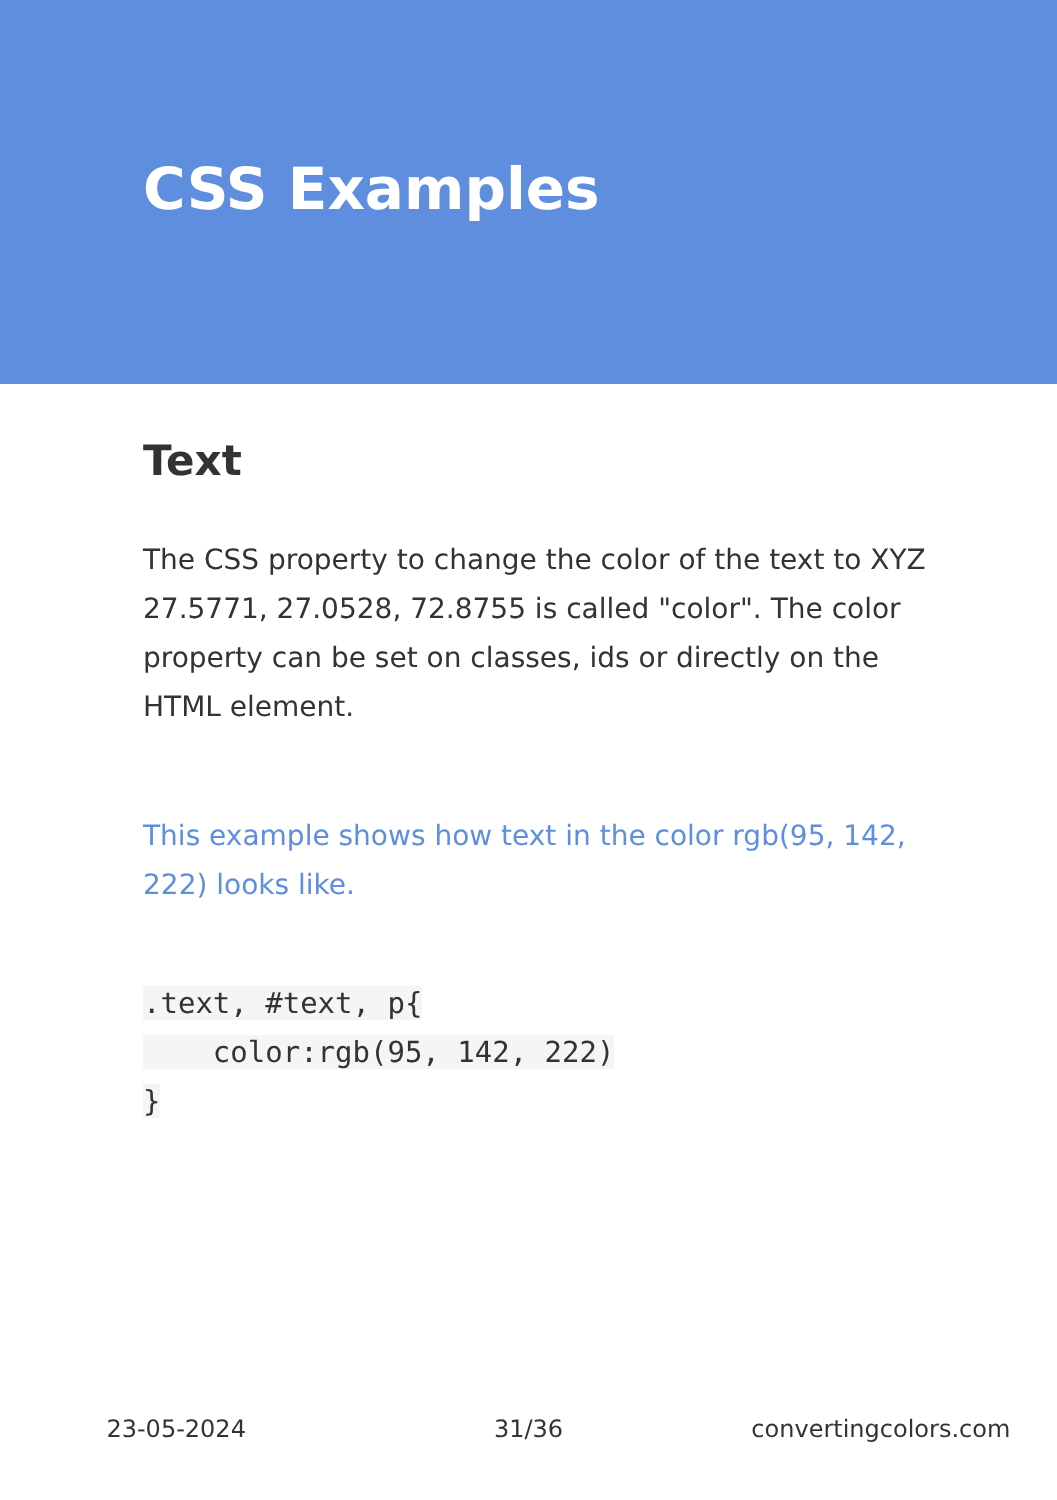CSS Examples
Text
The CSS property to change the color of the text to XYZ 27.5771, 27.0528, 72.8755 is called "color". The color property can be set on classes, ids or directly on the HTML element.
This example shows how text in the color rgb(95, 142, 222) looks like.
.text, #text, p{
    color:rgb(95, 142, 222)
}
23-05-2024 31/36 convertingcolors.com